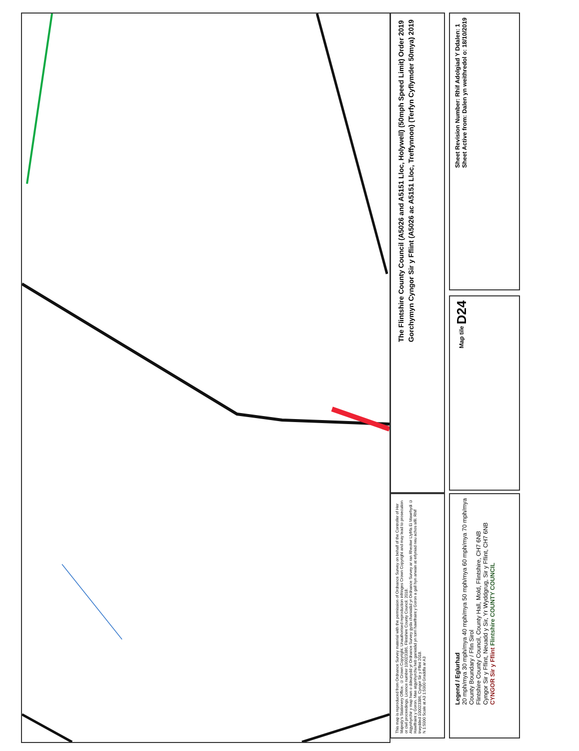The Flintshire County Council (A5026 and A5151 Lloc, Holywell) (50mph Speed Limit) Order 2019
Gorchymyn Cyngor Sir y Fflint (A5026 ac A5151 Lloc, Treffynnon) (Terfyn Cyflymder 50mya) 2019
Sheet Revision Number: Rhif Adolgiad Y Ddalen: 1
Sheet Active from: Dalen yn weithredol o: 18/10/2019
Map tile D24
This map is reproduced from Ordnance Survey material with the permission of Ordnance Survey on behalf of the Controller of Her Majesty's Stationery Office. © Crown Copyright. Unauthorised reproduction infringes Crown Copyright and may lead to prosecution or civil proceedings. Licence number 100023386, Flintshire County Council. 2018.
Atgynhyrchir y map hwn o ddeunydd yr Ordnance Survey gyda chaniatâd yr Ordnance Survey ar ran Rheolwr Llyfrfa Ei Mawrhydi © Hawlfraint y Goron. Mae atgynhyrchu heb ganiatâd yn torri hawlfraint y Goron a gall hyn arwain at erlyniad neu achos sifil. Rhif trwydded 100023386, Cyngor Sir y Fflint 2018.
N 1:5000 Scale at A3 1:5000 Graddfa ar A3
Legend / Eglurhad
20 mph/mya 30 mph/mya 40 mph/mya 50 mph/mya 60 mph/mya 70 mph/mya
County Boundary / Ffin Sirol
Flintshire County Council, County Hall, Mold, Flintshire, CH7 6NB
Cyngor Sir y Fflint, Neuadd y Sir, Yr Wyddgrug, Sir y Fflint, CH7 6NB
CYNGOR Sir y Fflint Flintshire COUNTY COUNCIL